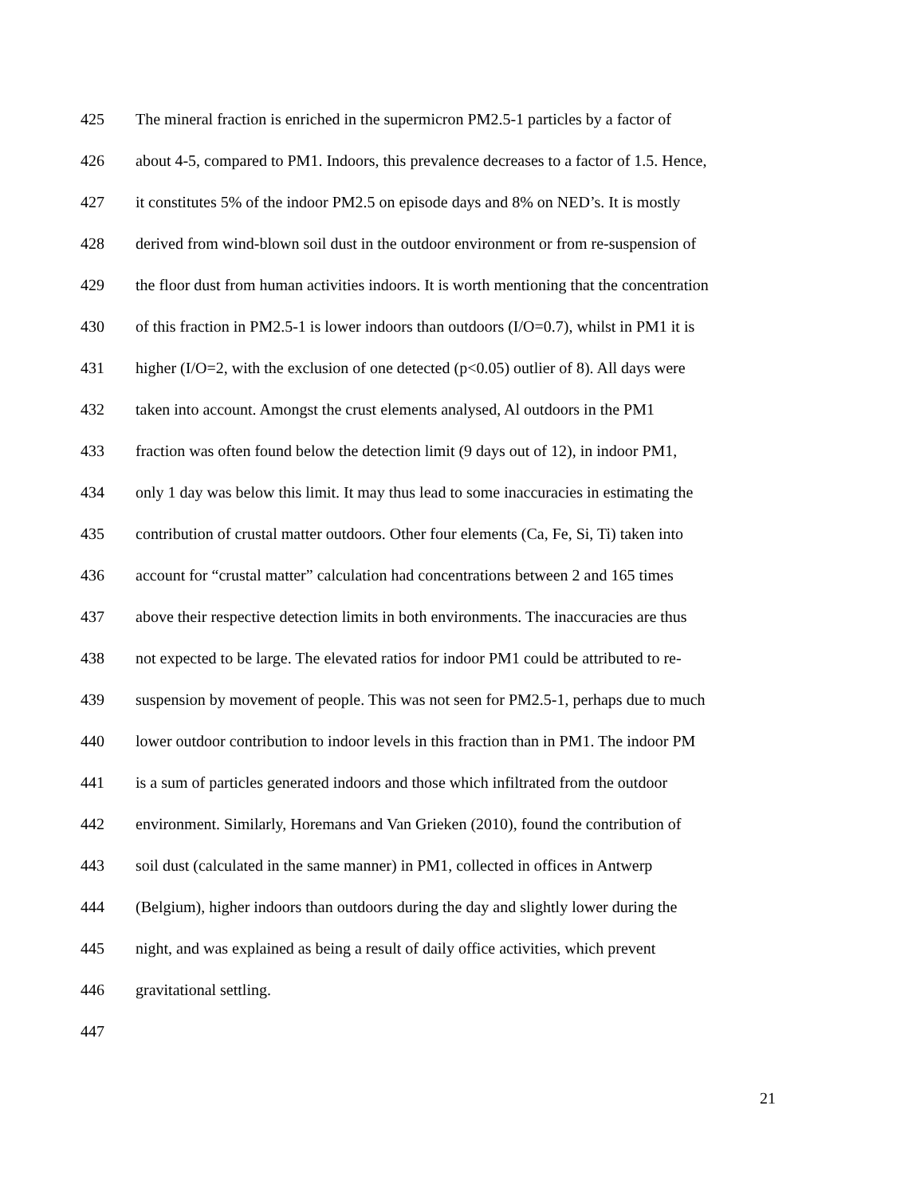425 The mineral fraction is enriched in the supermicron PM2.5-1 particles by a factor of
426 about 4-5, compared to PM1. Indoors, this prevalence decreases to a factor of 1.5. Hence,
427 it constitutes 5% of the indoor PM2.5 on episode days and 8% on NED’s. It is mostly
428 derived from wind-blown soil dust in the outdoor environment or from re-suspension of
429 the floor dust from human activities indoors. It is worth mentioning that the concentration
430 of this fraction in PM2.5-1 is lower indoors than outdoors (I/O=0.7), whilst in PM1 it is
431 higher (I/O=2, with the exclusion of one detected (p<0.05) outlier of 8). All days were
432 taken into account. Amongst the crust elements analysed, Al outdoors in the PM1
433 fraction was often found below the detection limit (9 days out of 12), in indoor PM1,
434 only 1 day was below this limit. It may thus lead to some inaccuracies in estimating the
435 contribution of crustal matter outdoors. Other four elements (Ca, Fe, Si, Ti) taken into
436 account for “crustal matter” calculation had concentrations between 2 and 165 times
437 above their respective detection limits in both environments. The inaccuracies are thus
438 not expected to be large. The elevated ratios for indoor PM1 could be attributed to re-
439 suspension by movement of people. This was not seen for PM2.5-1, perhaps due to much
440 lower outdoor contribution to indoor levels in this fraction than in PM1. The indoor PM
441 is a sum of particles generated indoors and those which infiltrated from the outdoor
442 environment. Similarly, Horemans and Van Grieken (2010), found the contribution of
443 soil dust (calculated in the same manner) in PM1, collected in offices in Antwerp
444 (Belgium), higher indoors than outdoors during the day and slightly lower during the
445 night, and was explained as being a result of daily office activities, which prevent
446 gravitational settling.
447
21